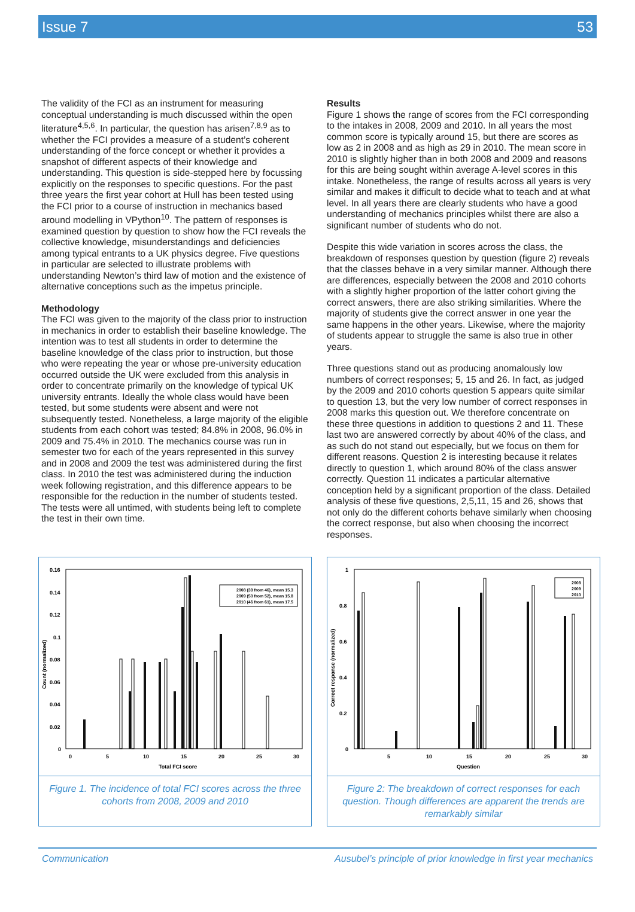Issue 7 53
The validity of the FCI as an instrument for measuring conceptual understanding is much discussed within the open literature<sup>4,5,6</sup>. In particular, the question has arisen<sup>7,8,9</sup> as to whether the FCI provides a measure of a student’s coherent understanding of the force concept or whether it provides a snapshot of different aspects of their knowledge and understanding. This question is side-stepped here by focussing explicitly on the responses to specific questions. For the past three years the first year cohort at Hull has been tested using the FCI prior to a course of instruction in mechanics based around modelling in VPython<sup>10</sup>. The pattern of responses is examined question by question to show how the FCI reveals the collective knowledge, misunderstandings and deficiencies among typical entrants to a UK physics degree. Five questions in particular are selected to illustrate problems with understanding Newton’s third law of motion and the existence of alternative conceptions such as the impetus principle.
Methodology
The FCI was given to the majority of the class prior to instruction in mechanics in order to establish their baseline knowledge. The intention was to test all students in order to determine the baseline knowledge of the class prior to instruction, but those who were repeating the year or whose pre-university education occurred outside the UK were excluded from this analysis in order to concentrate primarily on the knowledge of typical UK university entrants. Ideally the whole class would have been tested, but some students were absent and were not subsequently tested. Nonetheless, a large majority of the eligible students from each cohort was tested; 84.8% in 2008, 96.0% in 2009 and 75.4% in 2010. The mechanics course was run in semester two for each of the years represented in this survey and in 2008 and 2009 the test was administered during the first class. In 2010 the test was administered during the induction week following registration, and this difference appears to be responsible for the reduction in the number of students tested. The tests were all untimed, with students being left to complete the test in their own time.
Results
Figure 1 shows the range of scores from the FCI corresponding to the intakes in 2008, 2009 and 2010. In all years the most common score is typically around 15, but there are scores as low as 2 in 2008 and as high as 29 in 2010. The mean score in 2010 is slightly higher than in both 2008 and 2009 and reasons for this are being sought within average A-level scores in this intake. Nonetheless, the range of results across all years is very similar and makes it difficult to decide what to teach and at what level. In all years there are clearly students who have a good understanding of mechanics principles whilst there are also a significant number of students who do not.
Despite this wide variation in scores across the class, the breakdown of responses question by question (figure 2) reveals that the classes behave in a very similar manner. Although there are differences, especially between the 2008 and 2010 cohorts with a slightly higher proportion of the latter cohort giving the correct answers, there are also striking similarities. Where the majority of students give the correct answer in one year the same happens in the other years. Likewise, where the majority of students appear to struggle the same is also true in other years.
Three questions stand out as producing anomalously low numbers of correct responses; 5, 15 and 26. In fact, as judged by the 2009 and 2010 cohorts question 5 appears quite similar to question 13, but the very low number of correct responses in 2008 marks this question out. We therefore concentrate on these three questions in addition to questions 2 and 11. These last two are answered correctly by about 40% of the class, and as such do not stand out especially, but we focus on them for different reasons. Question 2 is interesting because it relates directly to question 1, which around 80% of the class answer correctly. Question 11 indicates a particular alternative conception held by a significant proportion of the class. Detailed analysis of these five questions, 2,5,11, 15 and 26, shows that not only do the different cohorts behave similarly when choosing the correct response, but also when choosing the incorrect responses.
0.16
0.14
0.12
0.1
0.08
0.06
0.04
0.02
0
0
5
10
15
20
25
30
Total FCI score
Count (normalized)
2008 (39 from 46), mean 15.3
2009 (50 from 52), mean 15.8
2010 (46 from 61), mean 17.5
Figure 1. The incidence of total FCI scores across the three cohorts from 2008, 2009 and 2010
1
0.8
0.6
0.4
0.2
0
5
10
15
20
25
30
Question
Correct response (normalized)
2008
2009
2010
Figure 2: The breakdown of correct responses for each question. Though differences are apparent the trends are remarkably similar
Communication Ausubel’s principle of prior knowledge in first year mechanics